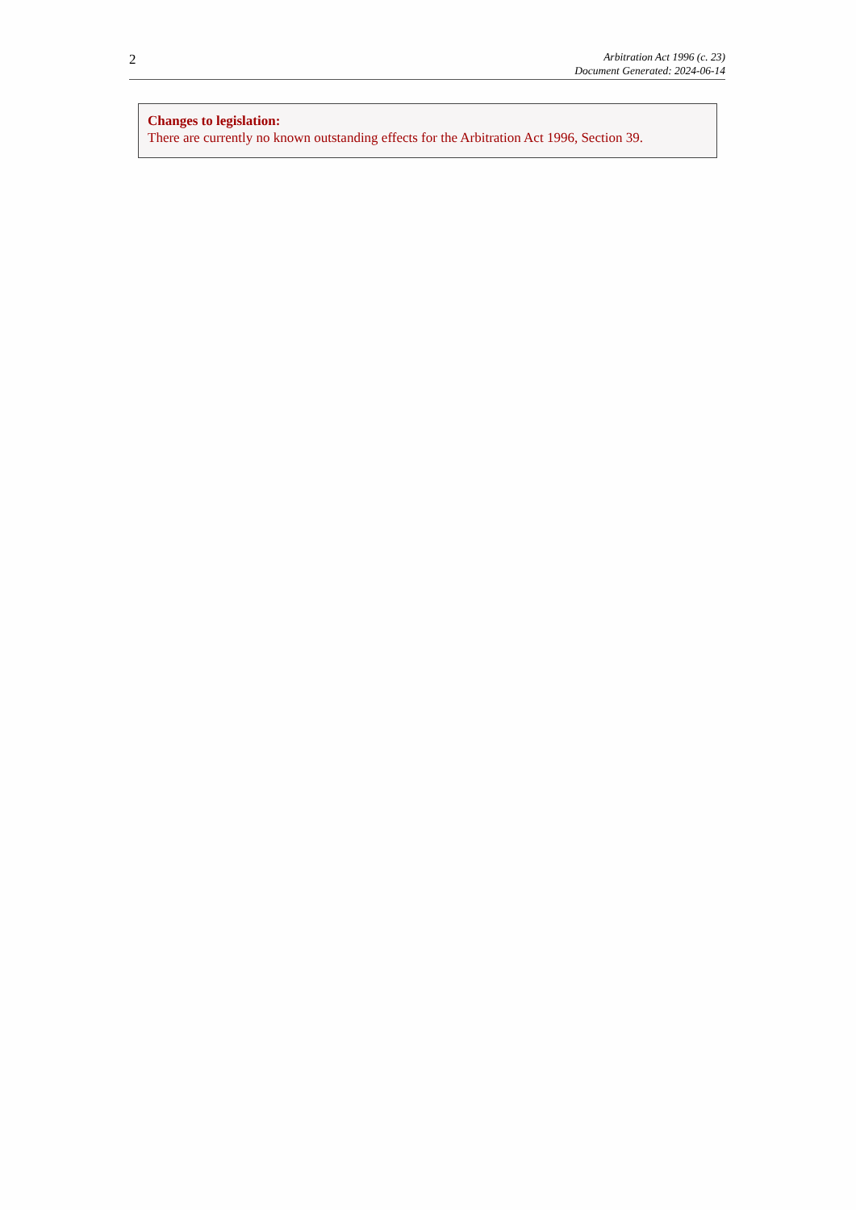2
Arbitration Act 1996 (c. 23)
Document Generated: 2024-06-14
Changes to legislation:
There are currently no known outstanding effects for the Arbitration Act 1996, Section 39.